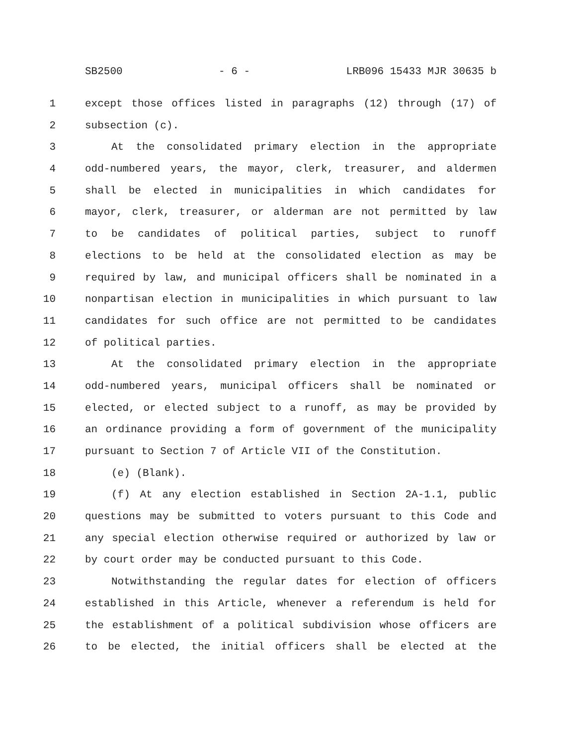SB2500 - 6 - LRB096 15433 MJR 30635 b
1 except those offices listed in paragraphs (12) through (17) of
2 subsection (c).
3 At the consolidated primary election in the appropriate
4 odd-numbered years, the mayor, clerk, treasurer, and aldermen
5 shall be elected in municipalities in which candidates for
6 mayor, clerk, treasurer, or alderman are not permitted by law
7 to be candidates of political parties, subject to runoff
8 elections to be held at the consolidated election as may be
9 required by law, and municipal officers shall be nominated in a
10 nonpartisan election in municipalities in which pursuant to law
11 candidates for such office are not permitted to be candidates
12 of political parties.
13 At the consolidated primary election in the appropriate
14 odd-numbered years, municipal officers shall be nominated or
15 elected, or elected subject to a runoff, as may be provided by
16 an ordinance providing a form of government of the municipality
17 pursuant to Section 7 of Article VII of the Constitution.
18 (e) (Blank).
19 (f) At any election established in Section 2A-1.1, public
20 questions may be submitted to voters pursuant to this Code and
21 any special election otherwise required or authorized by law or
22 by court order may be conducted pursuant to this Code.
23 Notwithstanding the regular dates for election of officers
24 established in this Article, whenever a referendum is held for
25 the establishment of a political subdivision whose officers are
26 to be elected, the initial officers shall be elected at the